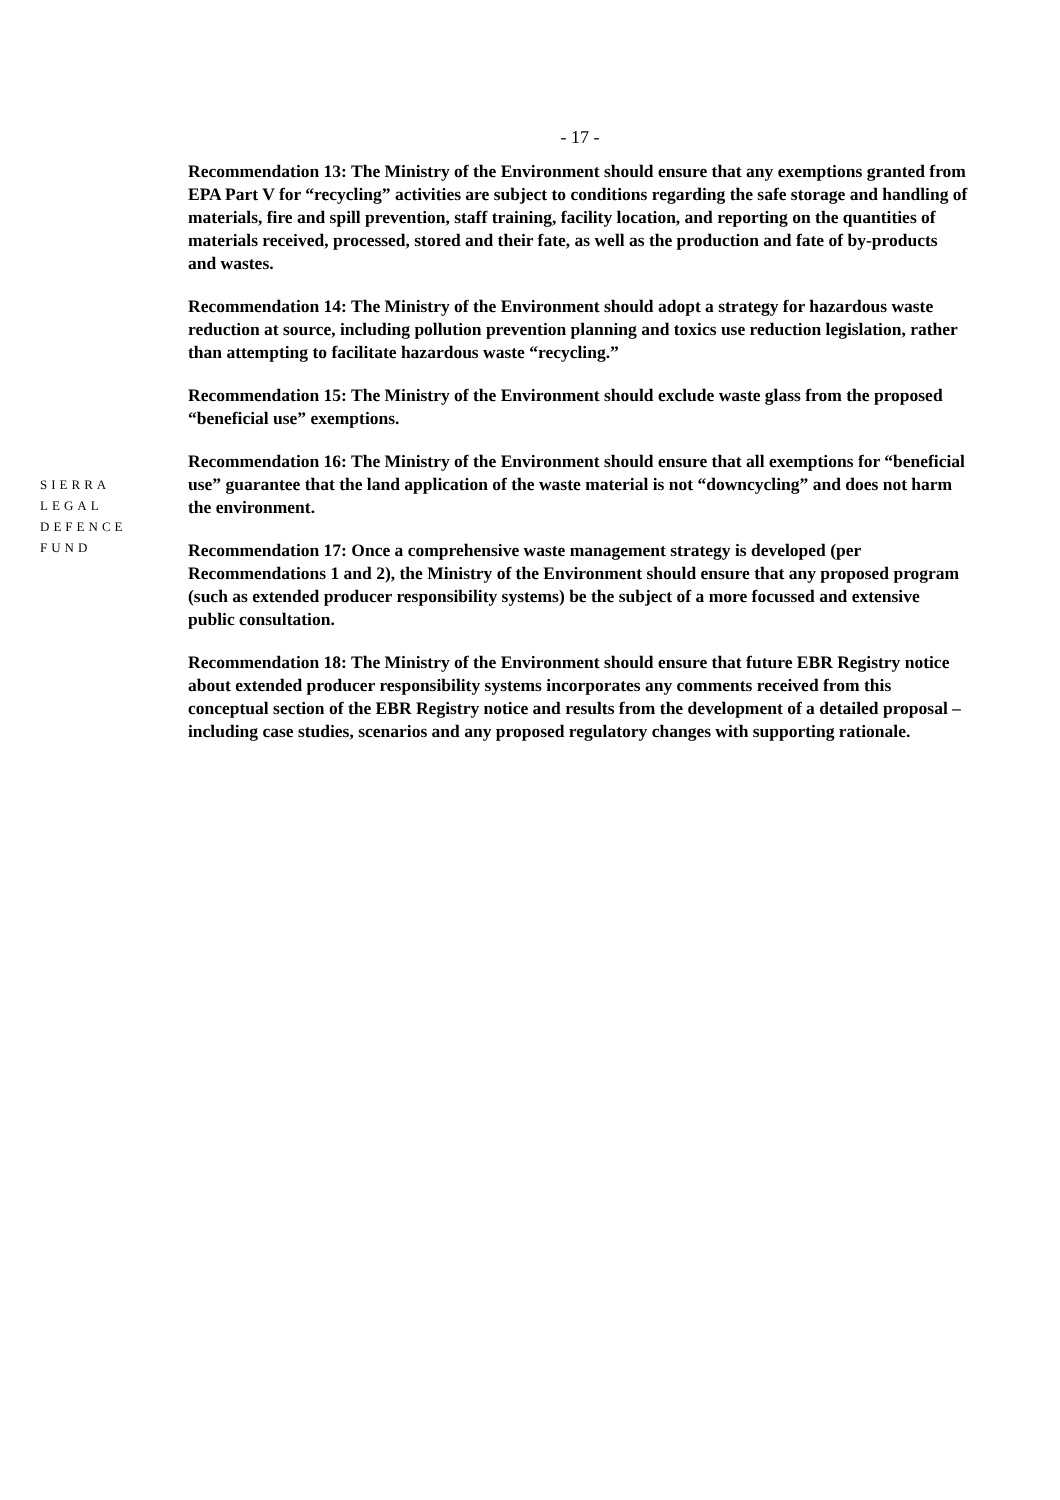- 17 -
Recommendation 13: The Ministry of the Environment should ensure that any exemptions granted from EPA Part V for “recycling” activities are subject to conditions regarding the safe storage and handling of materials, fire and spill prevention, staff training, facility location, and reporting on the quantities of materials received, processed, stored and their fate, as well as the production and fate of by-products and wastes.
Recommendation 14: The Ministry of the Environment should adopt a strategy for hazardous waste reduction at source, including pollution prevention planning and toxics use reduction legislation, rather than attempting to facilitate hazardous waste “recycling.”
Recommendation 15: The Ministry of the Environment should exclude waste glass from the proposed “beneficial use” exemptions.
Recommendation 16: The Ministry of the Environment should ensure that all exemptions for “beneficial use” guarantee that the land application of the waste material is not “downcycling” and does not harm the environment.
SIERRA
LEGAL
DEFENCE
FUND
Recommendation 17: Once a comprehensive waste management strategy is developed (per Recommendations 1 and 2), the Ministry of the Environment should ensure that any proposed program (such as extended producer responsibility systems) be the subject of a more focussed and extensive public consultation.
Recommendation 18: The Ministry of the Environment should ensure that future EBR Registry notice about extended producer responsibility systems incorporates any comments received from this conceptual section of the EBR Registry notice and results from the development of a detailed proposal – including case studies, scenarios and any proposed regulatory changes with supporting rationale.